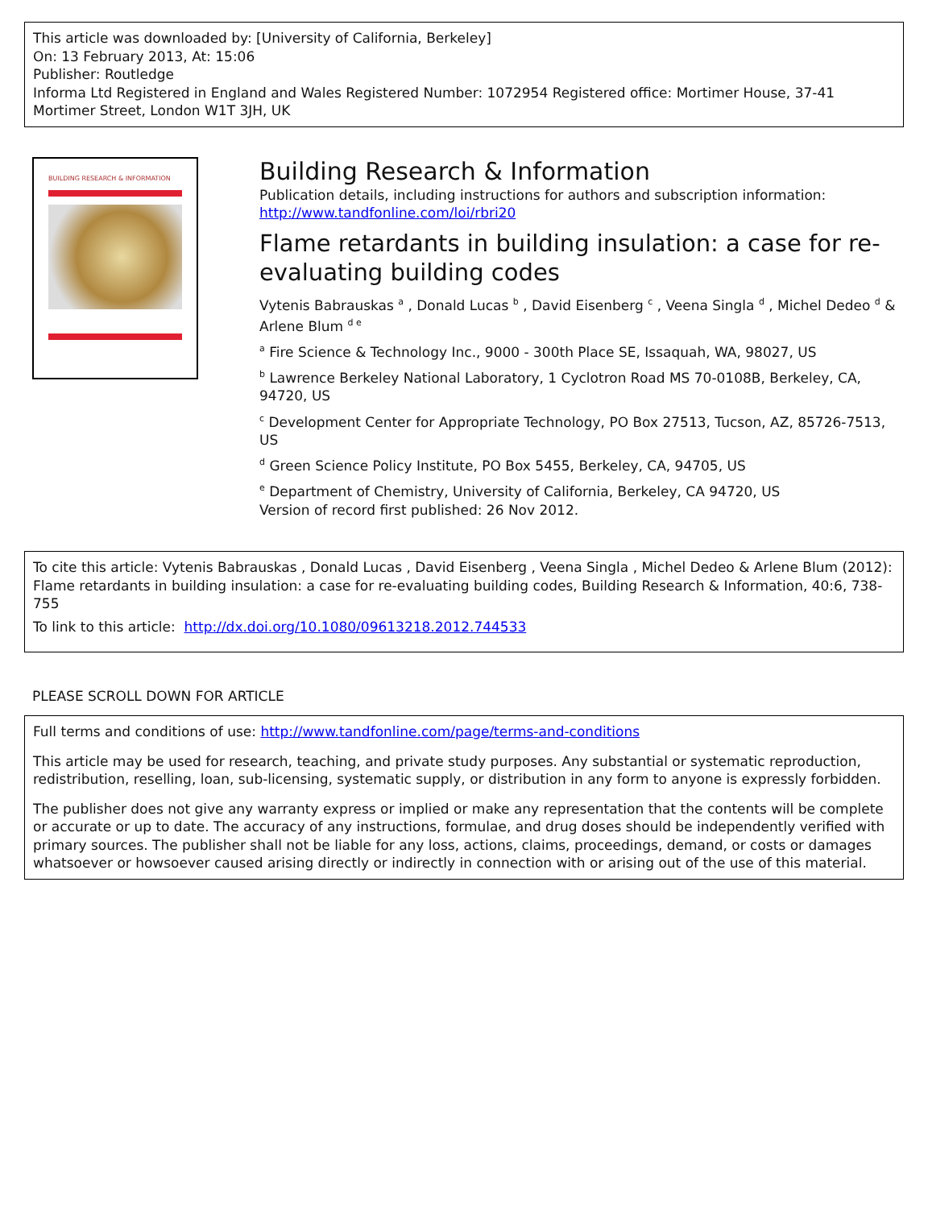This article was downloaded by: [University of California, Berkeley]
On: 13 February 2013, At: 15:06
Publisher: Routledge
Informa Ltd Registered in England and Wales Registered Number: 1072954 Registered office: Mortimer House, 37-41 Mortimer Street, London W1T 3JH, UK
BUILDING RESEARCH & INFORMATION
Building Research & Information
Publication details, including instructions for authors and subscription information:
http://www.tandfonline.com/loi/rbri20
Flame retardants in building insulation: a case for re-evaluating building codes
Vytenis Babrauskas <sup>a</sup> , Donald Lucas <sup>b</sup> , David Eisenberg <sup>c</sup> , Veena Singla <sup>d</sup> , Michel Dedeo <sup>d</sup> & Arlene Blum <sup>d e</sup>
<sup>a</sup> Fire Science & Technology Inc., 9000 - 300th Place SE, Issaquah, WA, 98027, US
<sup>b</sup> Lawrence Berkeley National Laboratory, 1 Cyclotron Road MS 70-0108B, Berkeley, CA, 94720, US
<sup>c</sup> Development Center for Appropriate Technology, PO Box 27513, Tucson, AZ, 85726-7513, US
<sup>d</sup> Green Science Policy Institute, PO Box 5455, Berkeley, CA, 94705, US
<sup>e</sup> Department of Chemistry, University of California, Berkeley, CA 94720, US
Version of record first published: 26 Nov 2012.
To cite this article: Vytenis Babrauskas , Donald Lucas , David Eisenberg , Veena Singla , Michel Dedeo & Arlene Blum (2012): Flame retardants in building insulation: a case for re-evaluating building codes, Building Research & Information, 40:6, 738-755
To link to this article: http://dx.doi.org/10.1080/09613218.2012.744533
PLEASE SCROLL DOWN FOR ARTICLE
Full terms and conditions of use: http://www.tandfonline.com/page/terms-and-conditions
This article may be used for research, teaching, and private study purposes. Any substantial or systematic reproduction, redistribution, reselling, loan, sub-licensing, systematic supply, or distribution in any form to anyone is expressly forbidden.
The publisher does not give any warranty express or implied or make any representation that the contents will be complete or accurate or up to date. The accuracy of any instructions, formulae, and drug doses should be independently verified with primary sources. The publisher shall not be liable for any loss, actions, claims, proceedings, demand, or costs or damages whatsoever or howsoever caused arising directly or indirectly in connection with or arising out of the use of this material.